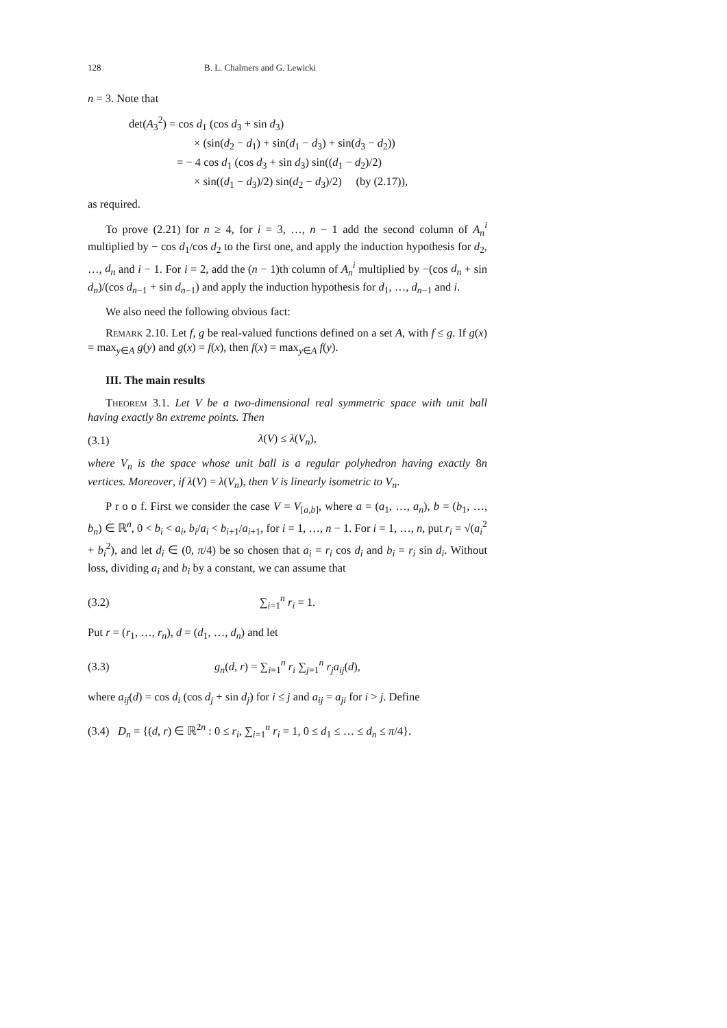128 B. L. Chalmers and G. Lewicki
n = 3. Note that
det(A<sub>3</sub><sup>2</sup>) = cos d<sub>1</sub> (cos d<sub>3</sub> + sin d<sub>3</sub>)
× (sin(d<sub>2</sub> − d<sub>1</sub>) + sin(d<sub>1</sub> − d<sub>3</sub>) + sin(d<sub>3</sub> − d<sub>2</sub>))
= − 4 cos d<sub>1</sub> (cos d<sub>3</sub> + sin d<sub>3</sub>) sin((d<sub>1</sub> − d<sub>2</sub>)/2)
× sin((d<sub>1</sub> − d<sub>3</sub>)/2) sin(d<sub>2</sub> − d<sub>3</sub>)/2) (by (2.17)),
as required.
To prove (2.21) for n ≥ 4, for i = 3, …, n − 1 add the second column of A<sub>n</sub><sup>i</sup> multiplied by − cos d<sub>1</sub>/cos d<sub>2</sub> to the first one, and apply the induction hypothesis for d<sub>2</sub>, …, d<sub>n</sub> and i − 1. For i = 2, add the (n − 1)th column of A<sub>n</sub><sup>i</sup> multiplied by −(cos d<sub>n</sub> + sin d<sub>n</sub>)/(cos d<sub>n−1</sub> + sin d<sub>n−1</sub>) and apply the induction hypothesis for d<sub>1</sub>, …, d<sub>n−1</sub> and i.
We also need the following obvious fact:
Remark 2.10. Let f, g be real-valued functions defined on a set A, with f ≤ g. If g(x) = max<sub>y∈A</sub> g(y) and g(x) = f(x), then f(x) = max<sub>y∈A</sub> f(y).
III. The main results
Theorem 3.1. Let V be a two-dimensional real symmetric space with unit ball having exactly 8n extreme points. Then
(3.1) λ(V) ≤ λ(V<sub>n</sub>),
where V<sub>n</sub> is the space whose unit ball is a regular polyhedron having exactly 8n vertices. Moreover, if λ(V) = λ(V<sub>n</sub>), then V is linearly isometric to V<sub>n</sub>.
P r o o f. First we consider the case V = V<sub>[a,b]</sub>, where a = (a<sub>1</sub>, …, a<sub>n</sub>), b = (b<sub>1</sub>, …, b<sub>n</sub>) ∈ ℝ<sup>n</sup>, 0 < b<sub>i</sub> < a<sub>i</sub>, b<sub>i</sub>/a<sub>i</sub> < b<sub>i+1</sub>/a<sub>i+1</sub>, for i = 1, …, n − 1. For i = 1, …, n, put r<sub>i</sub> = √(a<sub>i</sub><sup>2</sup> + b<sub>i</sub><sup>2</sup>), and let d<sub>i</sub> ∈ (0, π/4) be so chosen that a<sub>i</sub> = r<sub>i</sub> cos d<sub>i</sub> and b<sub>i</sub> = r<sub>i</sub> sin d<sub>i</sub>. Without loss, dividing a<sub>i</sub> and b<sub>i</sub> by a constant, we can assume that
(3.2) ∑<sub>i=1</sub><sup>n</sup> r<sub>i</sub> = 1.
Put r = (r<sub>1</sub>, …, r<sub>n</sub>), d = (d<sub>1</sub>, …, d<sub>n</sub>) and let
(3.3) g<sub>n</sub>(d, r) = ∑<sub>i=1</sub><sup>n</sup> r<sub>i</sub> ∑<sub>j=1</sub><sup>n</sup> r<sub>j</sub>a<sub>ij</sub>(d),
where a<sub>ij</sub>(d) = cos d<sub>i</sub> (cos d<sub>j</sub> + sin d<sub>j</sub>) for i ≤ j and a<sub>ij</sub> = a<sub>ji</sub> for i > j. Define
(3.4) D<sub>n</sub> = {(d, r) ∈ ℝ<sup>2n</sup> : 0 ≤ r<sub>i</sub>, ∑<sub>i=1</sub><sup>n</sup> r<sub>i</sub> = 1, 0 ≤ d<sub>1</sub> ≤ … ≤ d<sub>n</sub> ≤ π/4}.